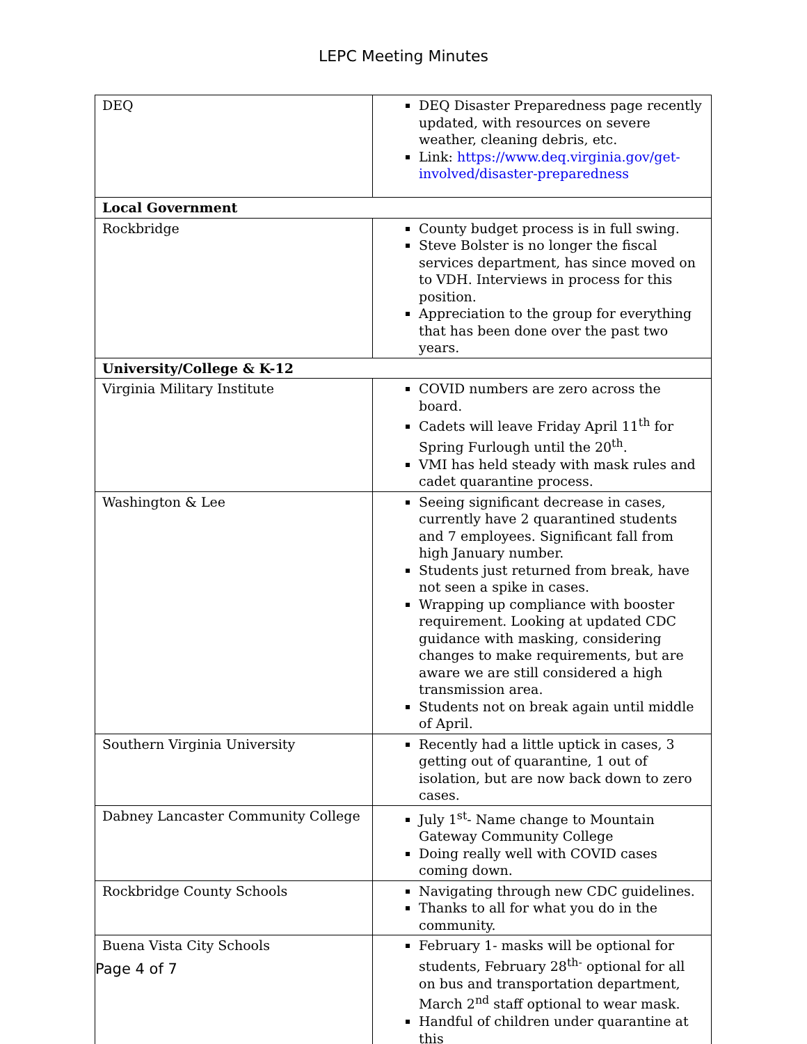LEPC Meeting Minutes
| DEQ | DEQ Disaster Preparedness page recently updated, with resources on severe weather, cleaning debris, etc. Link: https://www.deq.virginia.gov/get-involved/disaster-preparedness |
| Local Government | |
| Rockbridge | County budget process is in full swing. Steve Bolster is no longer the fiscal services department, has since moved on to VDH. Interviews in process for this position. Appreciation to the group for everything that has been done over the past two years. |
| University/College & K-12 | |
| Virginia Military Institute | COVID numbers are zero across the board. Cadets will leave Friday April 11<sup>th</sup> for Spring Furlough until the 20<sup>th</sup>. VMI has held steady with mask rules and cadet quarantine process. |
| Washington & Lee | Seeing significant decrease in cases, currently have 2 quarantined students and 7 employees. Significant fall from high January number. Students just returned from break, have not seen a spike in cases. Wrapping up compliance with booster requirement. Looking at updated CDC guidance with masking, considering changes to make requirements, but are aware we are still considered a high transmission area. Students not on break again until middle of April. |
| Southern Virginia University | Recently had a little uptick in cases, 3 getting out of quarantine, 1 out of isolation, but are now back down to zero cases. |
| Dabney Lancaster Community College | July 1<sup>st</sup>- Name change to Mountain Gateway Community College Doing really well with COVID cases coming down. |
| Rockbridge County Schools | Navigating through new CDC guidelines. Thanks to all for what you do in the community. |
| Buena Vista City Schools | February 1- masks will be optional for students, February 28<sup>th-</sup> optional for all on bus and transportation department, March 2<sup>nd</sup> staff optional to wear mask. Handful of children under quarantine at this |
Page 4 of 7